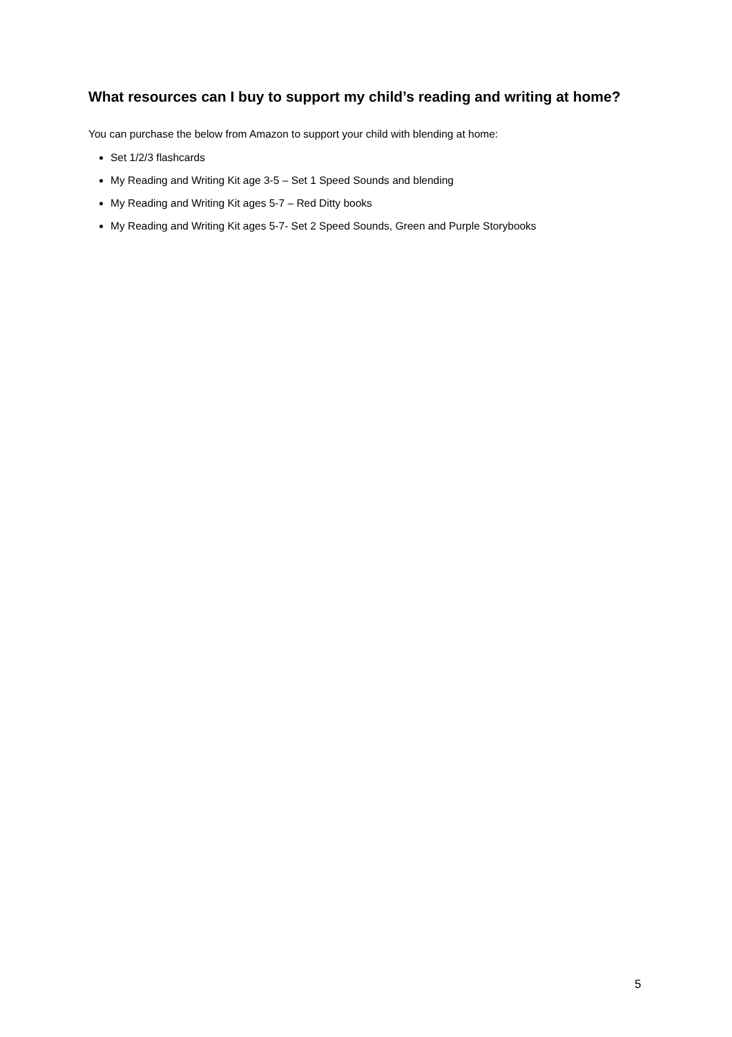What resources can I buy to support my child’s reading and writing at home?
You can purchase the below from Amazon to support your child with blending at home:
Set 1/2/3 flashcards
My Reading and Writing Kit age 3-5 – Set 1 Speed Sounds and blending
My Reading and Writing Kit ages 5-7 – Red Ditty books
My Reading and Writing Kit ages 5-7- Set 2 Speed Sounds, Green and Purple Storybooks
5